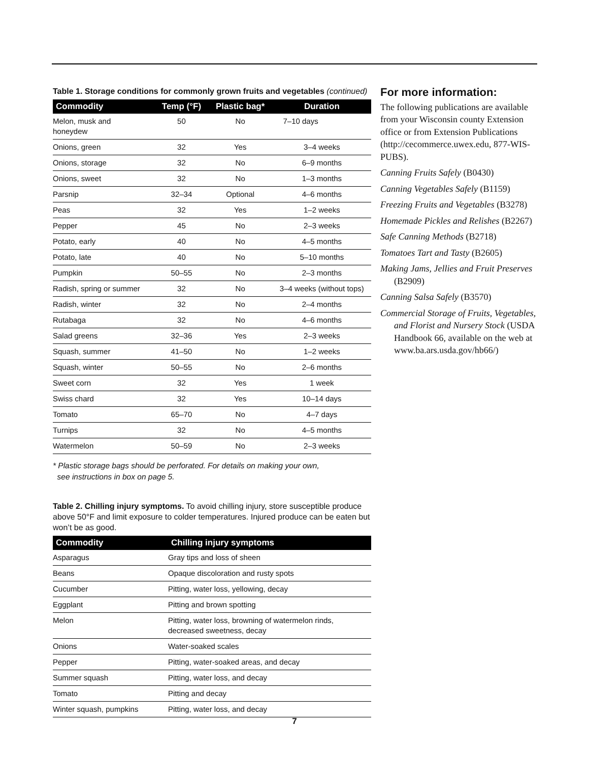Table 1. Storage conditions for commonly grown fruits and vegetables (continued)
| Commodity | Temp (°F) | Plastic bag* | Duration |
| --- | --- | --- | --- |
| Melon, musk and honeydew | 50 | No | 7–10 days |
| Onions, green | 32 | Yes | 3–4 weeks |
| Onions, storage | 32 | No | 6–9 months |
| Onions, sweet | 32 | No | 1–3 months |
| Parsnip | 32–34 | Optional | 4–6 months |
| Peas | 32 | Yes | 1–2 weeks |
| Pepper | 45 | No | 2–3 weeks |
| Potato, early | 40 | No | 4–5 months |
| Potato, late | 40 | No | 5–10 months |
| Pumpkin | 50–55 | No | 2–3 months |
| Radish, spring or summer | 32 | No | 3–4 weeks (without tops) |
| Radish, winter | 32 | No | 2–4 months |
| Rutabaga | 32 | No | 4–6 months |
| Salad greens | 32–36 | Yes | 2–3 weeks |
| Squash, summer | 41–50 | No | 1–2 weeks |
| Squash, winter | 50–55 | No | 2–6 months |
| Sweet corn | 32 | Yes | 1 week |
| Swiss chard | 32 | Yes | 10–14 days |
| Tomato | 65–70 | No | 4–7 days |
| Turnips | 32 | No | 4–5 months |
| Watermelon | 50–59 | No | 2–3 weeks |
* Plastic storage bags should be perforated. For details on making your own,
see instructions in box on page 5.
Table 2. Chilling injury symptoms. To avoid chilling injury, store susceptible produce above 50°F and limit exposure to colder temperatures. Injured produce can be eaten but won’t be as good.
| Commodity | Chilling injury symptoms |
| --- | --- |
| Asparagus | Gray tips and loss of sheen |
| Beans | Opaque discoloration and rusty spots |
| Cucumber | Pitting, water loss, yellowing, decay |
| Eggplant | Pitting and brown spotting |
| Melon | Pitting, water loss, browning of watermelon rinds, decreased sweetness, decay |
| Onions | Water-soaked scales |
| Pepper | Pitting, water-soaked areas, and decay |
| Summer squash | Pitting, water loss, and decay |
| Tomato | Pitting and decay |
| Winter squash, pumpkins | Pitting, water loss, and decay |
For more information:
The following publications are available from your Wisconsin county Extension office or from Extension Publications (http://cecommerce.uwex.edu, 877-WIS-PUBS).
Canning Fruits Safely (B0430)
Canning Vegetables Safely (B1159)
Freezing Fruits and Vegetables (B3278)
Homemade Pickles and Relishes (B2267)
Safe Canning Methods (B2718)
Tomatoes Tart and Tasty (B2605)
Making Jams, Jellies and Fruit Preserves (B2909)
Canning Salsa Safely (B3570)
Commercial Storage of Fruits, Vegetables, and Florist and Nursery Stock (USDA Handbook 66, available on the web at www.ba.ars.usda.gov/hb66/)
7